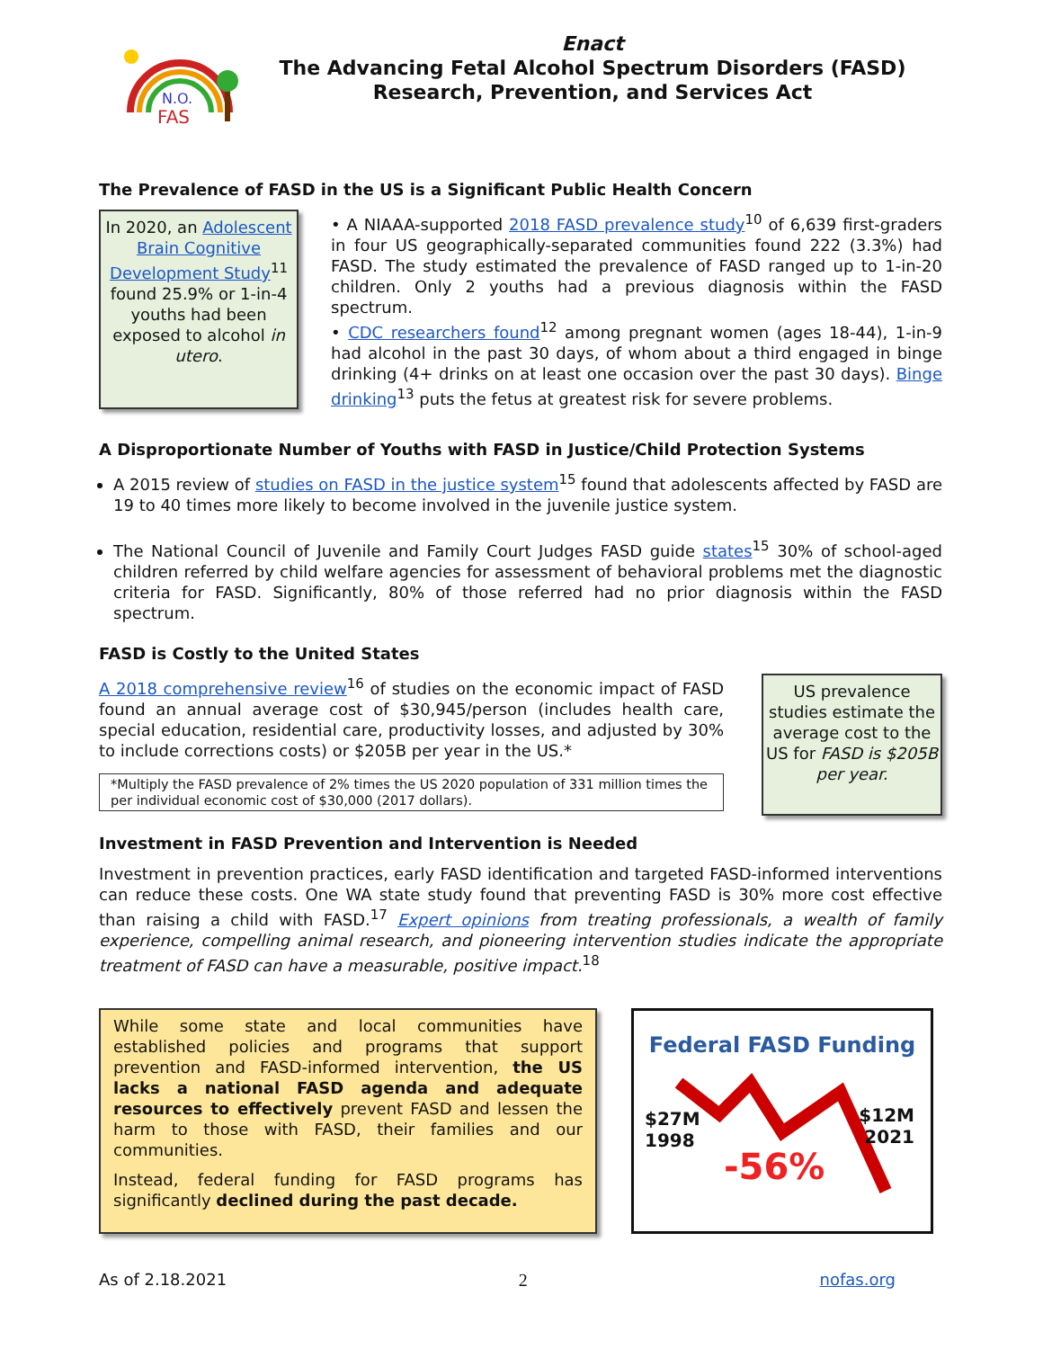N.O.
FAS
Enact
The Advancing Fetal Alcohol Spectrum Disorders (FASD)
Research, Prevention, and Services Act
The Prevalence of FASD in the US is a Significant Public Health Concern
In 2020, an Adolescent Brain Cognitive Development Study<sup>11</sup> found 25.9% or 1-in-4 youths had been exposed to alcohol in utero.
• A NIAAA-supported 2018 FASD prevalence study<sup>10</sup> of 6,639 first-graders in four US geographically-separated communities found 222 (3.3%) had FASD. The study estimated the prevalence of FASD ranged up to 1-in-20 children. Only 2 youths had a previous diagnosis within the FASD spectrum.
• CDC researchers found<sup>12</sup> among pregnant women (ages 18-44), 1-in-9 had alcohol in the past 30 days, of whom about a third engaged in binge drinking (4+ drinks on at least one occasion over the past 30 days). Binge drinking<sup>13</sup> puts the fetus at greatest risk for severe problems.
A Disproportionate Number of Youths with FASD in Justice/Child Protection Systems
A 2015 review of studies on FASD in the justice system<sup>15</sup> found that adolescents affected by FASD are 19 to 40 times more likely to become involved in the juvenile justice system.
The National Council of Juvenile and Family Court Judges FASD guide states<sup>15</sup> 30% of school-aged children referred by child welfare agencies for assessment of behavioral problems met the diagnostic criteria for FASD. Significantly, 80% of those referred had no prior diagnosis within the FASD spectrum.
FASD is Costly to the United States
A 2018 comprehensive review<sup>16</sup> of studies on the economic impact of FASD found an annual average cost of $30,945/person (includes health care, special education, residential care, productivity losses, and adjusted by 30% to include corrections costs) or $205B per year in the US.*
*Multiply the FASD prevalence of 2% times the US 2020 population of 331 million times the per individual economic cost of $30,000 (2017 dollars).
US prevalence studies estimate the average cost to the US for FASD is $205B per year.
Investment in FASD Prevention and Intervention is Needed
Investment in prevention practices, early FASD identification and targeted FASD-informed interventions can reduce these costs. One WA state study found that preventing FASD is 30% more cost effective than raising a child with FASD.<sup>17</sup> Expert opinions from treating professionals, a wealth of family experience, compelling animal research, and pioneering intervention studies indicate the appropriate treatment of FASD can have a measurable, positive impact.<sup>18</sup>
While some state and local communities have established policies and programs that support prevention and FASD-informed intervention, the US lacks a national FASD agenda and adequate resources to effectively prevent FASD and lessen the harm to those with FASD, their families and our communities.
Instead, federal funding for FASD programs has significantly declined during the past decade.
Federal FASD Funding
$27M
1998
$12M
2021
-56%
As of 2.18.2021 2 nofas.org